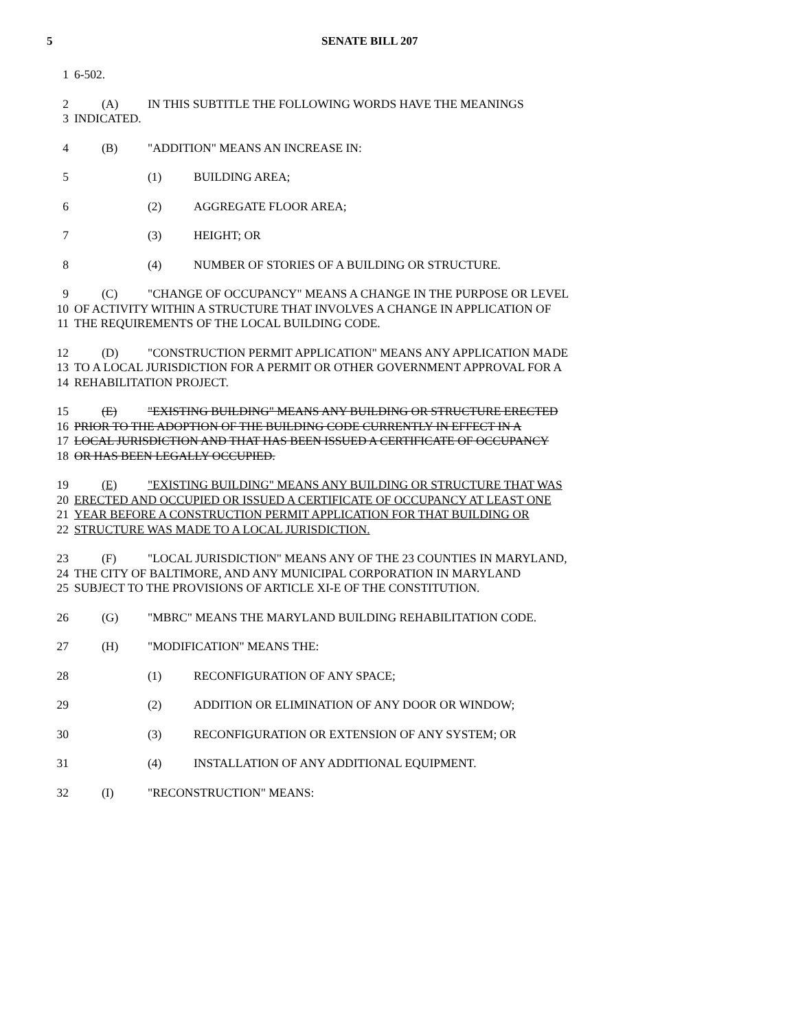5 SENATE BILL 207
1 6-502.
2 (A) IN THIS SUBTITLE THE FOLLOWING WORDS HAVE THE MEANINGS
3 INDICATED.
4 (B) "ADDITION" MEANS AN INCREASE IN:
5 (1) BUILDING AREA;
6 (2) AGGREGATE FLOOR AREA;
7 (3) HEIGHT; OR
8 (4) NUMBER OF STORIES OF A BUILDING OR STRUCTURE.
9 (C) "CHANGE OF OCCUPANCY" MEANS A CHANGE IN THE PURPOSE OR LEVEL
10 OF ACTIVITY WITHIN A STRUCTURE THAT INVOLVES A CHANGE IN APPLICATION OF
11 THE REQUIREMENTS OF THE LOCAL BUILDING CODE.
12 (D) "CONSTRUCTION PERMIT APPLICATION" MEANS ANY APPLICATION MADE
13 TO A LOCAL JURISDICTION FOR A PERMIT OR OTHER GOVERNMENT APPROVAL FOR A
14 REHABILITATION PROJECT.
15 (E) "EXISTING BUILDING" MEANS ANY BUILDING OR STRUCTURE ERECTED
16 PRIOR TO THE ADOPTION OF THE BUILDING CODE CURRENTLY IN EFFECT IN A
17 LOCAL JURISDICTION AND THAT HAS BEEN ISSUED A CERTIFICATE OF OCCUPANCY
18 OR HAS BEEN LEGALLY OCCUPIED.
19 (E) "EXISTING BUILDING" MEANS ANY BUILDING OR STRUCTURE THAT WAS
20 ERECTED AND OCCUPIED OR ISSUED A CERTIFICATE OF OCCUPANCY AT LEAST ONE
21 YEAR BEFORE A CONSTRUCTION PERMIT APPLICATION FOR THAT BUILDING OR
22 STRUCTURE WAS MADE TO A LOCAL JURISDICTION.
23 (F) "LOCAL JURISDICTION" MEANS ANY OF THE 23 COUNTIES IN MARYLAND,
24 THE CITY OF BALTIMORE, AND ANY MUNICIPAL CORPORATION IN MARYLAND
25 SUBJECT TO THE PROVISIONS OF ARTICLE XI-E OF THE CONSTITUTION.
26 (G) "MBRC" MEANS THE MARYLAND BUILDING REHABILITATION CODE.
27 (H) "MODIFICATION" MEANS THE:
28 (1) RECONFIGURATION OF ANY SPACE;
29 (2) ADDITION OR ELIMINATION OF ANY DOOR OR WINDOW;
30 (3) RECONFIGURATION OR EXTENSION OF ANY SYSTEM; OR
31 (4) INSTALLATION OF ANY ADDITIONAL EQUIPMENT.
32 (I) "RECONSTRUCTION" MEANS: